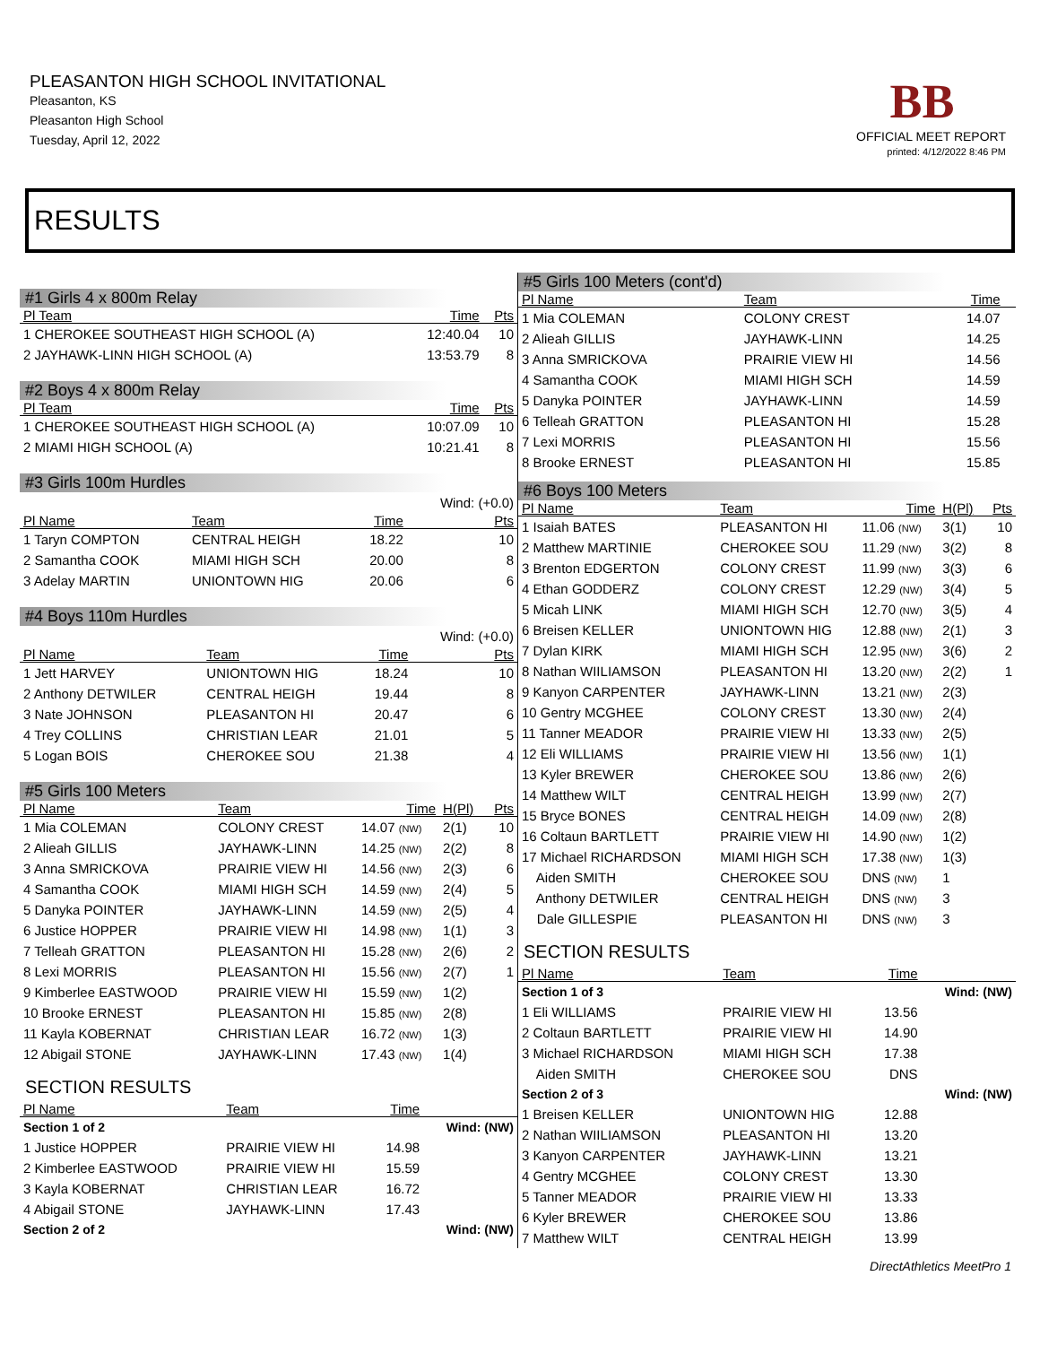PLEASANTON HIGH SCHOOL INVITATIONAL
Pleasanton, KS
Pleasanton High School
Tuesday, April 12, 2022
BB
OFFICIAL MEET REPORT
printed: 4/12/2022 8:46 PM
RESULTS
#1 Girls 4 x 800m Relay
| Pl Team | Time | Pts |
| --- | --- | --- |
| 1 CHEROKEE SOUTHEAST HIGH SCHOOL (A) | 12:40.04 | 10 |
| 2 JAYHAWK-LINN HIGH SCHOOL (A) | 13:53.79 | 8 |
#2 Boys 4 x 800m Relay
| Pl Team | Time | Pts |
| --- | --- | --- |
| 1 CHEROKEE SOUTHEAST HIGH SCHOOL (A) | 10:07.09 | 10 |
| 2 MIAMI HIGH SCHOOL (A) | 10:21.41 | 8 |
#3 Girls 100m Hurdles
| | | | Wind: (+0.0) |
| Pl Name | Team | Time | Pts |
| 1 Taryn COMPTON | CENTRAL HEIGH | 18.22 | 10 |
| 2 Samantha COOK | MIAMI HIGH SCH | 20.00 | 8 |
| 3 Adelay MARTIN | UNIONTOWN HIG | 20.06 | 6 |
#4 Boys 110m Hurdles
| | | | Wind: (+0.0) |
| Pl Name | Team | Time | Pts |
| 1 Jett HARVEY | UNIONTOWN HIG | 18.24 | 10 |
| 2 Anthony DETWILER | CENTRAL HEIGH | 19.44 | 8 |
| 3 Nate JOHNSON | PLEASANTON HI | 20.47 | 6 |
| 4 Trey COLLINS | CHRISTIAN LEAR | 21.01 | 5 |
| 5 Logan BOIS | CHEROKEE SOU | 21.38 | 4 |
#5 Girls 100 Meters
| Pl Name | Team | Time | H(Pl) | Pts |
| --- | --- | --- | --- | --- |
| 1 Mia COLEMAN | COLONY CREST | 14.07 (NW) | 2(1) | 10 |
| 2 Alieah GILLIS | JAYHAWK-LINN | 14.25 (NW) | 2(2) | 8 |
| 3 Anna SMRICKOVA | PRAIRIE VIEW HI | 14.56 (NW) | 2(3) | 6 |
| 4 Samantha COOK | MIAMI HIGH SCH | 14.59 (NW) | 2(4) | 5 |
| 5 Danyka POINTER | JAYHAWK-LINN | 14.59 (NW) | 2(5) | 4 |
| 6 Justice HOPPER | PRAIRIE VIEW HI | 14.98 (NW) | 1(1) | 3 |
| 7 Telleah GRATTON | PLEASANTON HI | 15.28 (NW) | 2(6) | 2 |
| 8 Lexi MORRIS | PLEASANTON HI | 15.56 (NW) | 2(7) | 1 |
| 9 Kimberlee EASTWOOD | PRAIRIE VIEW HI | 15.59 (NW) | 1(2) | |
| 10 Brooke ERNEST | PLEASANTON HI | 15.85 (NW) | 2(8) | |
| 11 Kayla KOBERNAT | CHRISTIAN LEAR | 16.72 (NW) | 1(3) | |
| 12 Abigail STONE | JAYHAWK-LINN | 17.43 (NW) | 1(4) | |
SECTION RESULTS
| Pl Name | Team | Time | |
| --- | --- | --- | --- |
| Section 1 of 2 | | | Wind: (NW) |
| 1 Justice HOPPER | PRAIRIE VIEW HI | 14.98 | |
| 2 Kimberlee EASTWOOD | PRAIRIE VIEW HI | 15.59 | |
| 3 Kayla KOBERNAT | CHRISTIAN LEAR | 16.72 | |
| 4 Abigail STONE | JAYHAWK-LINN | 17.43 | |
| Section 2 of 2 | | | Wind: (NW) |
#5 Girls 100 Meters (cont'd)
| Pl Name | Team | Time | |
| --- | --- | --- | --- |
| 1 Mia COLEMAN | COLONY CREST | 14.07 | |
| 2 Alieah GILLIS | JAYHAWK-LINN | 14.25 | |
| 3 Anna SMRICKOVA | PRAIRIE VIEW HI | 14.56 | |
| 4 Samantha COOK | MIAMI HIGH SCH | 14.59 | |
| 5 Danyka POINTER | JAYHAWK-LINN | 14.59 | |
| 6 Telleah GRATTON | PLEASANTON HI | 15.28 | |
| 7 Lexi MORRIS | PLEASANTON HI | 15.56 | |
| 8 Brooke ERNEST | PLEASANTON HI | 15.85 | |
#6 Boys 100 Meters
| Pl Name | Team | Time | H(Pl) | Pts |
| --- | --- | --- | --- | --- |
| 1 Isaiah BATES | PLEASANTON HI | 11.06 (NW) | 3(1) | 10 |
| 2 Matthew MARTINIE | CHEROKEE SOU | 11.29 (NW) | 3(2) | 8 |
| 3 Brenton EDGERTON | COLONY CREST | 11.99 (NW) | 3(3) | 6 |
| 4 Ethan GODDERZ | COLONY CREST | 12.29 (NW) | 3(4) | 5 |
| 5 Micah LINK | MIAMI HIGH SCH | 12.70 (NW) | 3(5) | 4 |
| 6 Breisen KELLER | UNIONTOWN HIG | 12.88 (NW) | 2(1) | 3 |
| 7 Dylan KIRK | MIAMI HIGH SCH | 12.95 (NW) | 3(6) | 2 |
| 8 Nathan WIILIAMSON | PLEASANTON HI | 13.20 (NW) | 2(2) | 1 |
| 9 Kanyon CARPENTER | JAYHAWK-LINN | 13.21 (NW) | 2(3) | |
| 10 Gentry MCGHEE | COLONY CREST | 13.30 (NW) | 2(4) | |
| 11 Tanner MEADOR | PRAIRIE VIEW HI | 13.33 (NW) | 2(5) | |
| 12 Eli WILLIAMS | PRAIRIE VIEW HI | 13.56 (NW) | 1(1) | |
| 13 Kyler BREWER | CHEROKEE SOU | 13.86 (NW) | 2(6) | |
| 14 Matthew WILT | CENTRAL HEIGH | 13.99 (NW) | 2(7) | |
| 15 Bryce BONES | CENTRAL HEIGH | 14.09 (NW) | 2(8) | |
| 16 Coltaun BARTLETT | PRAIRIE VIEW HI | 14.90 (NW) | 1(2) | |
| 17 Michael RICHARDSON | MIAMI HIGH SCH | 17.38 (NW) | 1(3) | |
| Aiden SMITH | CHEROKEE SOU | DNS (NW) | 1 | |
| Anthony DETWILER | CENTRAL HEIGH | DNS (NW) | 3 | |
| Dale GILLESPIE | PLEASANTON HI | DNS (NW) | 3 | |
SECTION RESULTS
| Pl Name | Team | Time | |
| --- | --- | --- | --- |
| Section 1 of 3 | | | Wind: (NW) |
| 1 Eli WILLIAMS | PRAIRIE VIEW HI | 13.56 | |
| 2 Coltaun BARTLETT | PRAIRIE VIEW HI | 14.90 | |
| 3 Michael RICHARDSON | MIAMI HIGH SCH | 17.38 | |
| Aiden SMITH | CHEROKEE SOU | DNS | |
| Section 2 of 3 | | | Wind: (NW) |
| 1 Breisen KELLER | UNIONTOWN HIG | 12.88 | |
| 2 Nathan WIILIAMSON | PLEASANTON HI | 13.20 | |
| 3 Kanyon CARPENTER | JAYHAWK-LINN | 13.21 | |
| 4 Gentry MCGHEE | COLONY CREST | 13.30 | |
| 5 Tanner MEADOR | PRAIRIE VIEW HI | 13.33 | |
| 6 Kyler BREWER | CHEROKEE SOU | 13.86 | |
| 7 Matthew WILT | CENTRAL HEIGH | 13.99 | |
DirectAthletics MeetPro 1